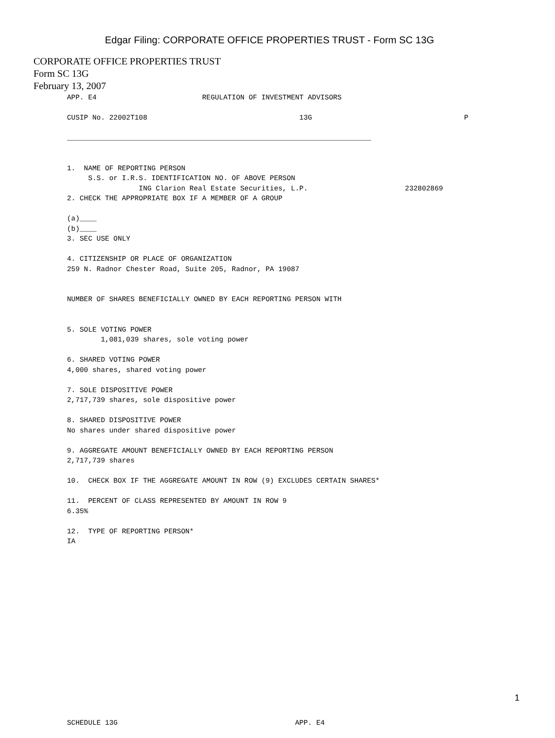Edgar Filing: CORPORATE OFFICE PROPERTIES TRUST - Form SC 13G
CORPORATE OFFICE PROPERTIES TRUST
Form SC 13G
February 13, 2007
APP. E4                         REGULATION OF INVESTMENT ADVISORS

CUSIP No. 22002T108                                    13G                                    P

________________________________________________________________________


1.  NAME OF REPORTING PERSON
     S.S. or I.R.S. IDENTIFICATION NO. OF ABOVE PERSON
                 ING Clarion Real Estate Securities, L.P.                       232802869
2. CHECK THE APPROPRIATE BOX IF A MEMBER OF A GROUP

(a)____
(b)____
3. SEC USE ONLY

4. CITIZENSHIP OR PLACE OF ORGANIZATION
259 N. Radnor Chester Road, Suite 205, Radnor, PA 19087


NUMBER OF SHARES BENEFICIALLY OWNED BY EACH REPORTING PERSON WITH


5. SOLE VOTING POWER
        1,081,039 shares, sole voting power

6. SHARED VOTING POWER
4,000 shares, shared voting power

7. SOLE DISPOSITIVE POWER
2,717,739 shares, sole dispositive power

8. SHARED DISPOSITIVE POWER
No shares under shared dispositive power

9. AGGREGATE AMOUNT BENEFICIALLY OWNED BY EACH REPORTING PERSON
2,717,739 shares

10.  CHECK BOX IF THE AGGREGATE AMOUNT IN ROW (9) EXCLUDES CERTAIN SHARES*

11.  PERCENT OF CLASS REPRESENTED BY AMOUNT IN ROW 9
6.35%

12.  TYPE OF REPORTING PERSON*
IA

















SCHEDULE 13G                                          APP. E4
1